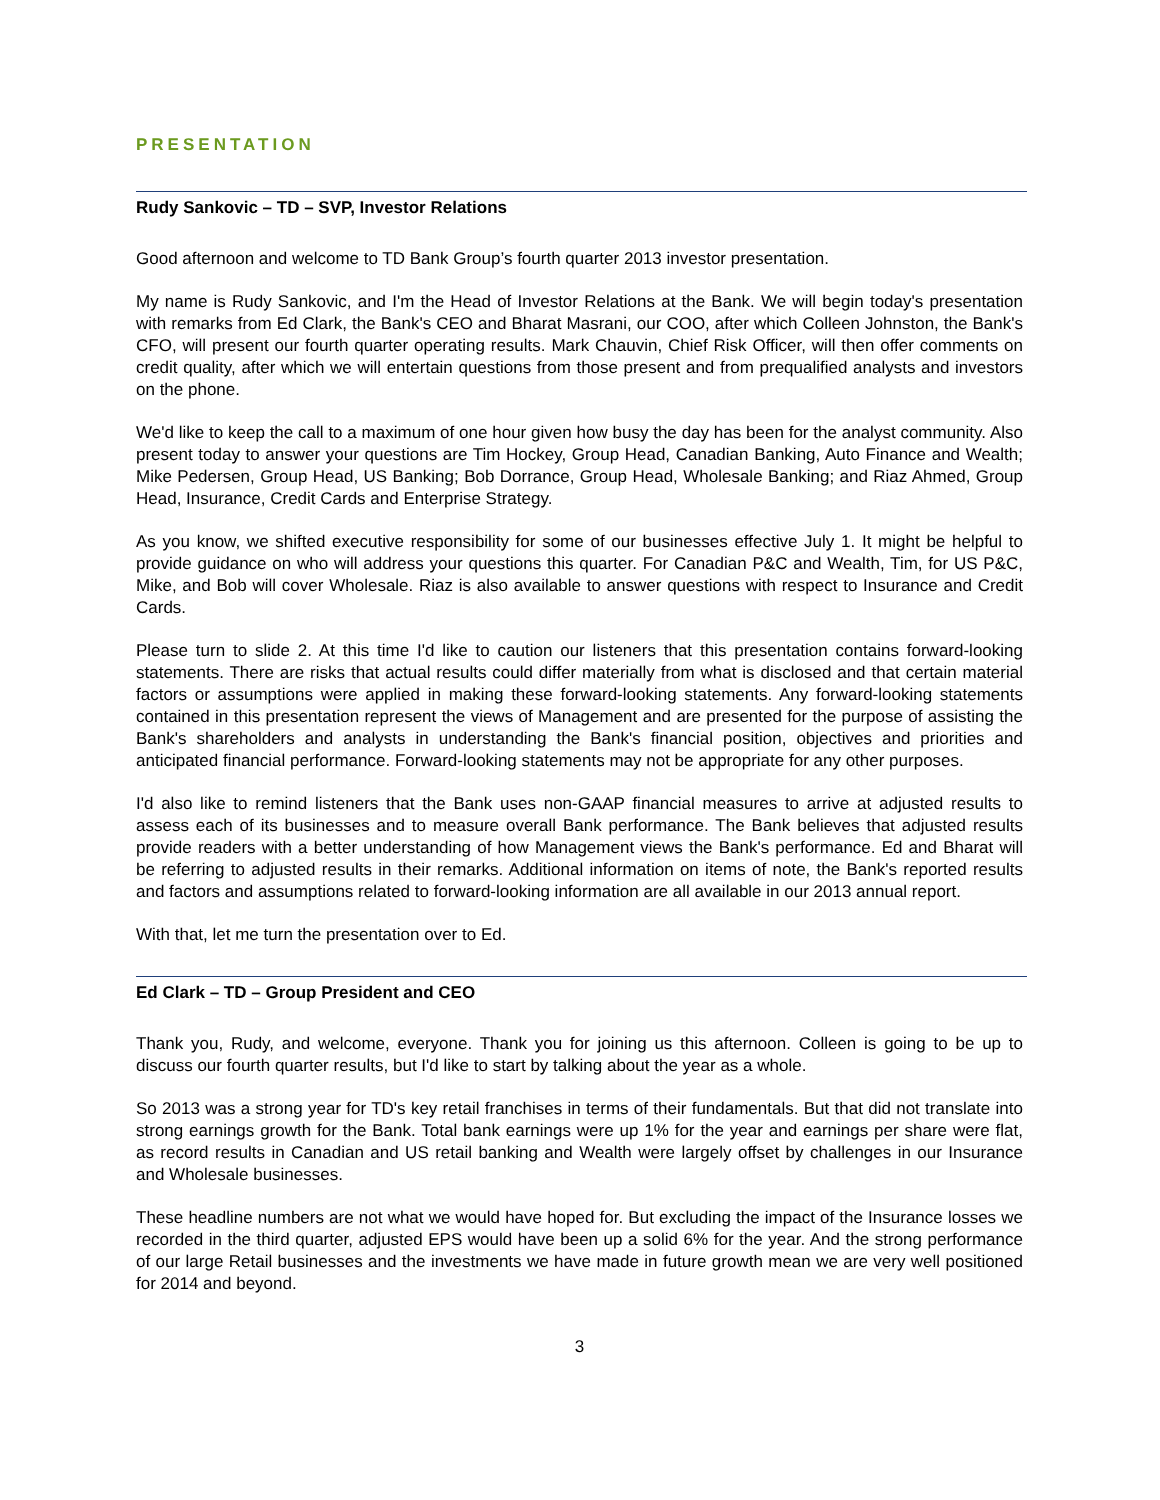PRESENTATION
Rudy Sankovic – TD – SVP, Investor Relations
Good afternoon and welcome to TD Bank Group’s fourth quarter 2013 investor presentation.
My name is Rudy Sankovic, and I'm the Head of Investor Relations at the Bank. We will begin today's presentation with remarks from Ed Clark, the Bank's CEO and Bharat Masrani, our COO, after which Colleen Johnston, the Bank's CFO, will present our fourth quarter operating results. Mark Chauvin, Chief Risk Officer, will then offer comments on credit quality, after which we will entertain questions from those present and from prequalified analysts and investors on the phone.
We'd like to keep the call to a maximum of one hour given how busy the day has been for the analyst community. Also present today to answer your questions are Tim Hockey, Group Head, Canadian Banking, Auto Finance and Wealth; Mike Pedersen, Group Head, US Banking; Bob Dorrance, Group Head, Wholesale Banking; and Riaz Ahmed, Group Head, Insurance, Credit Cards and Enterprise Strategy.
As you know, we shifted executive responsibility for some of our businesses effective July 1. It might be helpful to provide guidance on who will address your questions this quarter. For Canadian P&C and Wealth, Tim, for US P&C, Mike, and Bob will cover Wholesale. Riaz is also available to answer questions with respect to Insurance and Credit Cards.
Please turn to slide 2. At this time I'd like to caution our listeners that this presentation contains forward-looking statements. There are risks that actual results could differ materially from what is disclosed and that certain material factors or assumptions were applied in making these forward-looking statements. Any forward-looking statements contained in this presentation represent the views of Management and are presented for the purpose of assisting the Bank's shareholders and analysts in understanding the Bank's financial position, objectives and priorities and anticipated financial performance. Forward-looking statements may not be appropriate for any other purposes.
I'd also like to remind listeners that the Bank uses non-GAAP financial measures to arrive at adjusted results to assess each of its businesses and to measure overall Bank performance. The Bank believes that adjusted results provide readers with a better understanding of how Management views the Bank's performance. Ed and Bharat will be referring to adjusted results in their remarks. Additional information on items of note, the Bank's reported results and factors and assumptions related to forward-looking information are all available in our 2013 annual report.
With that, let me turn the presentation over to Ed.
Ed Clark – TD – Group President and CEO
Thank you, Rudy, and welcome, everyone. Thank you for joining us this afternoon. Colleen is going to be up to discuss our fourth quarter results, but I'd like to start by talking about the year as a whole.
So 2013 was a strong year for TD's key retail franchises in terms of their fundamentals. But that did not translate into strong earnings growth for the Bank. Total bank earnings were up 1% for the year and earnings per share were flat, as record results in Canadian and US retail banking and Wealth were largely offset by challenges in our Insurance and Wholesale businesses.
These headline numbers are not what we would have hoped for. But excluding the impact of the Insurance losses we recorded in the third quarter, adjusted EPS would have been up a solid 6% for the year. And the strong performance of our large Retail businesses and the investments we have made in future growth mean we are very well positioned for 2014 and beyond.
3